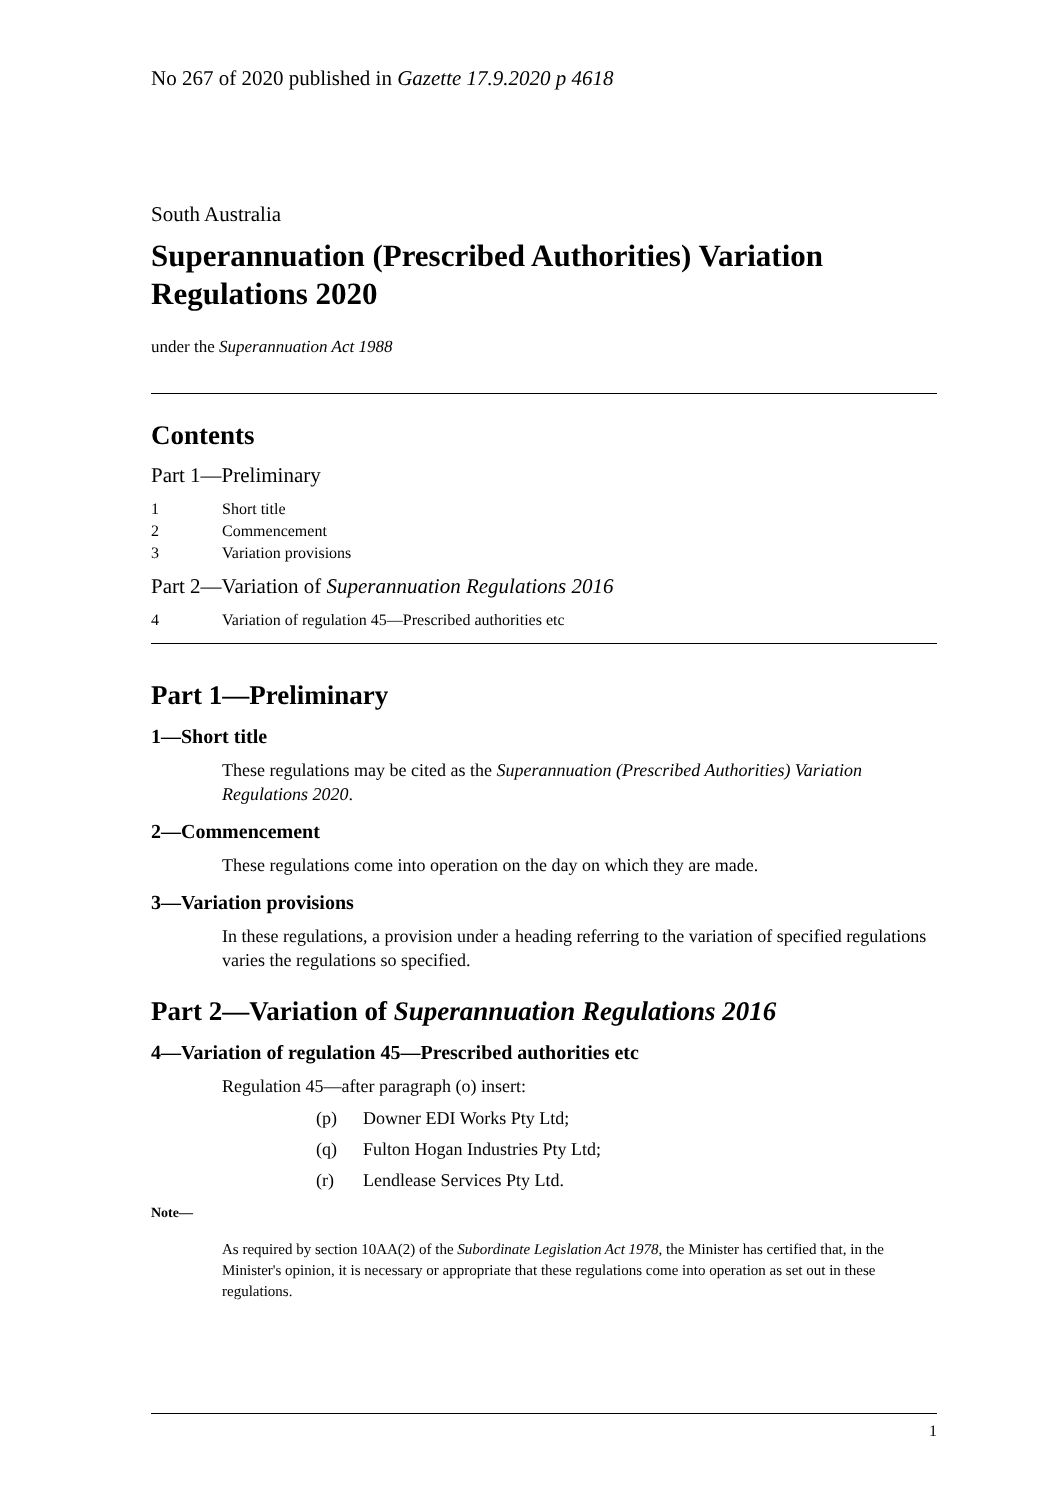No 267 of 2020 published in Gazette 17.9.2020 p 4618
South Australia
Superannuation (Prescribed Authorities) Variation Regulations 2020
under the Superannuation Act 1988
Contents
Part 1—Preliminary
1 Short title
2 Commencement
3 Variation provisions
Part 2—Variation of Superannuation Regulations 2016
4 Variation of regulation 45—Prescribed authorities etc
Part 1—Preliminary
1—Short title
These regulations may be cited as the Superannuation (Prescribed Authorities) Variation Regulations 2020.
2—Commencement
These regulations come into operation on the day on which they are made.
3—Variation provisions
In these regulations, a provision under a heading referring to the variation of specified regulations varies the regulations so specified.
Part 2—Variation of Superannuation Regulations 2016
4—Variation of regulation 45—Prescribed authorities etc
Regulation 45—after paragraph (o) insert:
(p) Downer EDI Works Pty Ltd;
(q) Fulton Hogan Industries Pty Ltd;
(r) Lendlease Services Pty Ltd.
Note—
As required by section 10AA(2) of the Subordinate Legislation Act 1978, the Minister has certified that, in the Minister's opinion, it is necessary or appropriate that these regulations come into operation as set out in these regulations.
1